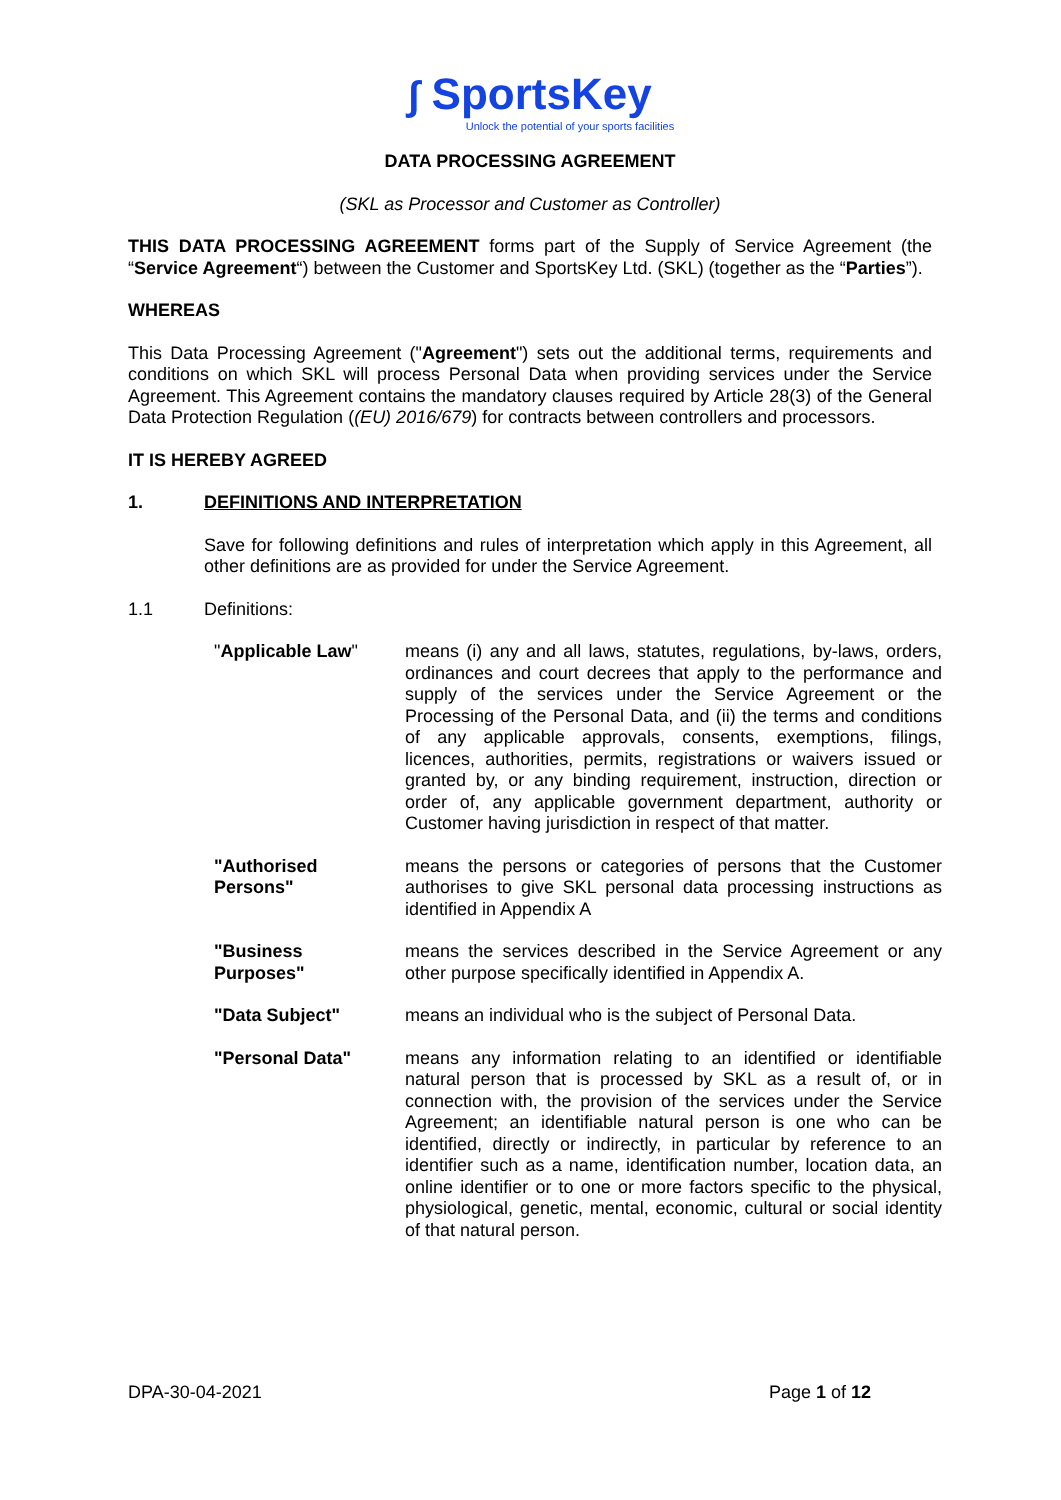∫ SportsKey
Unlock the potential of your sports facilities
DATA PROCESSING AGREEMENT
(SKL as Processor and Customer as Controller)
THIS DATA PROCESSING AGREEMENT forms part of the Supply of Service Agreement (the “Service Agreement“) between the Customer and SportsKey Ltd. (SKL) (together as the “Parties”).
WHEREAS
This Data Processing Agreement ("Agreement") sets out the additional terms, requirements and conditions on which SKL will process Personal Data when providing services under the Service Agreement. This Agreement contains the mandatory clauses required by Article 28(3) of the General Data Protection Regulation ((EU) 2016/679) for contracts between controllers and processors.
IT IS HEREBY AGREED
1. DEFINITIONS AND INTERPRETATION
Save for following definitions and rules of interpretation which apply in this Agreement, all other definitions are as provided for under the Service Agreement.
1.1 Definitions:
"Applicable Law" means (i) any and all laws, statutes, regulations, by-laws, orders, ordinances and court decrees that apply to the performance and supply of the services under the Service Agreement or the Processing of the Personal Data, and (ii) the terms and conditions of any applicable approvals, consents, exemptions, filings, licences, authorities, permits, registrations or waivers issued or granted by, or any binding requirement, instruction, direction or order of, any applicable government department, authority or Customer having jurisdiction in respect of that matter.
"Authorised
Persons"
means the persons or categories of persons that the Customer authorises to give SKL personal data processing instructions as identified in Appendix A
"Business
Purposes"
means the services described in the Service Agreement or any other purpose specifically identified in Appendix A.
"Data Subject" means an individual who is the subject of Personal Data.
"Personal Data" means any information relating to an identified or identifiable natural person that is processed by SKL as a result of, or in connection with, the provision of the services under the Service Agreement; an identifiable natural person is one who can be identified, directly or indirectly, in particular by reference to an identifier such as a name, identification number, location data, an online identifier or to one or more factors specific to the physical, physiological, genetic, mental, economic, cultural or social identity of that natural person.
DPA-30-04-2021 Page 1 of 12